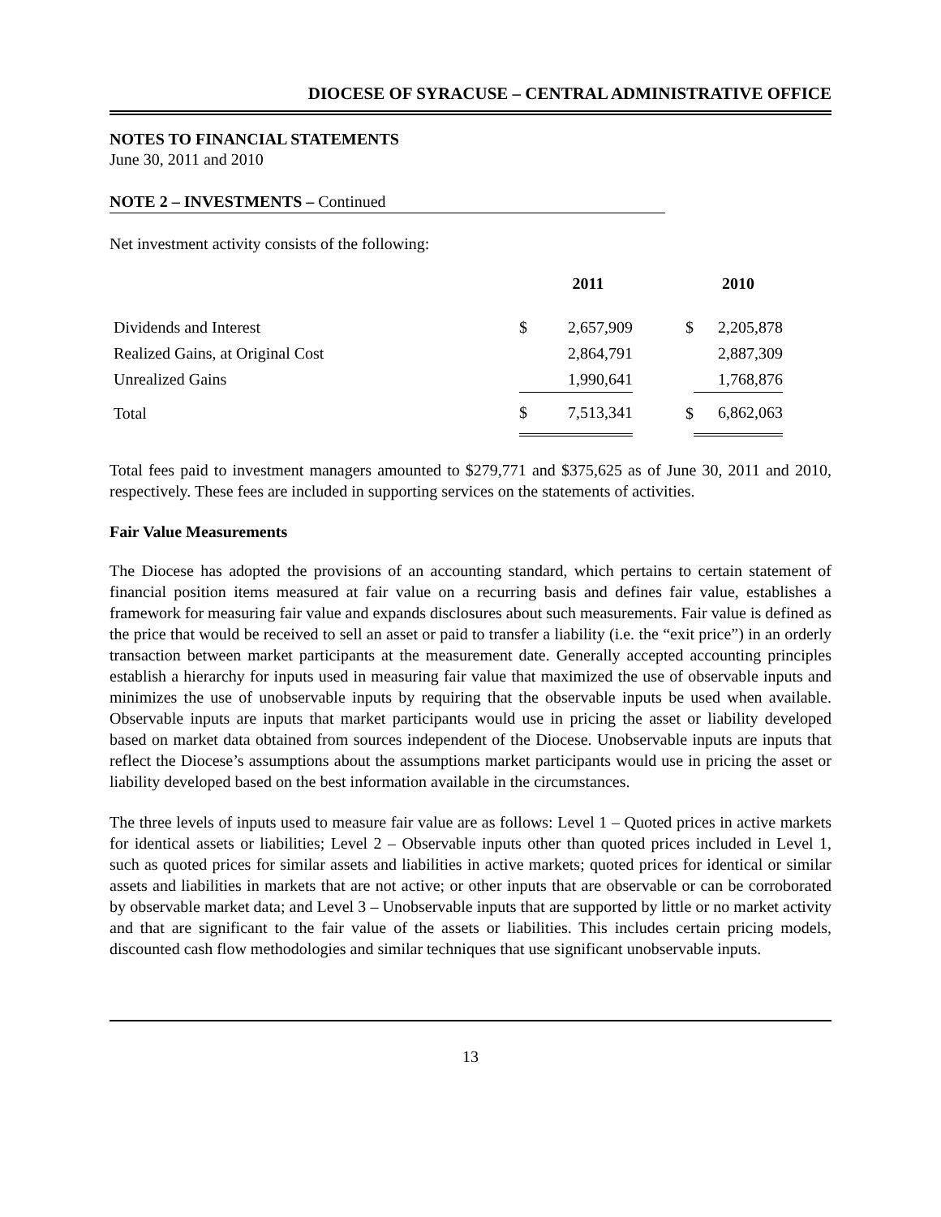DIOCESE OF SYRACUSE – CENTRAL ADMINISTRATIVE OFFICE
NOTES TO FINANCIAL STATEMENTS
June 30, 2011 and 2010
NOTE 2 – INVESTMENTS – Continued
Net investment activity consists of the following:
| | | 2011 | | 2010 |
| --- | --- | --- | --- | --- |
| Dividends and Interest | $ | 2,657,909 | $ | 2,205,878 |
| Realized Gains, at Original Cost | | 2,864,791 | | 2,887,309 |
| Unrealized Gains | | 1,990,641 | | 1,768,876 |
| Total | $ | 7,513,341 | $ | 6,862,063 |
Total fees paid to investment managers amounted to $279,771 and $375,625 as of June 30, 2011 and 2010, respectively. These fees are included in supporting services on the statements of activities.
Fair Value Measurements
The Diocese has adopted the provisions of an accounting standard, which pertains to certain statement of financial position items measured at fair value on a recurring basis and defines fair value, establishes a framework for measuring fair value and expands disclosures about such measurements. Fair value is defined as the price that would be received to sell an asset or paid to transfer a liability (i.e. the “exit price”) in an orderly transaction between market participants at the measurement date. Generally accepted accounting principles establish a hierarchy for inputs used in measuring fair value that maximized the use of observable inputs and minimizes the use of unobservable inputs by requiring that the observable inputs be used when available. Observable inputs are inputs that market participants would use in pricing the asset or liability developed based on market data obtained from sources independent of the Diocese. Unobservable inputs are inputs that reflect the Diocese’s assumptions about the assumptions market participants would use in pricing the asset or liability developed based on the best information available in the circumstances.
The three levels of inputs used to measure fair value are as follows: Level 1 – Quoted prices in active markets for identical assets or liabilities; Level 2 – Observable inputs other than quoted prices included in Level 1, such as quoted prices for similar assets and liabilities in active markets; quoted prices for identical or similar assets and liabilities in markets that are not active; or other inputs that are observable or can be corroborated by observable market data; and Level 3 – Unobservable inputs that are supported by little or no market activity and that are significant to the fair value of the assets or liabilities. This includes certain pricing models, discounted cash flow methodologies and similar techniques that use significant unobservable inputs.
13